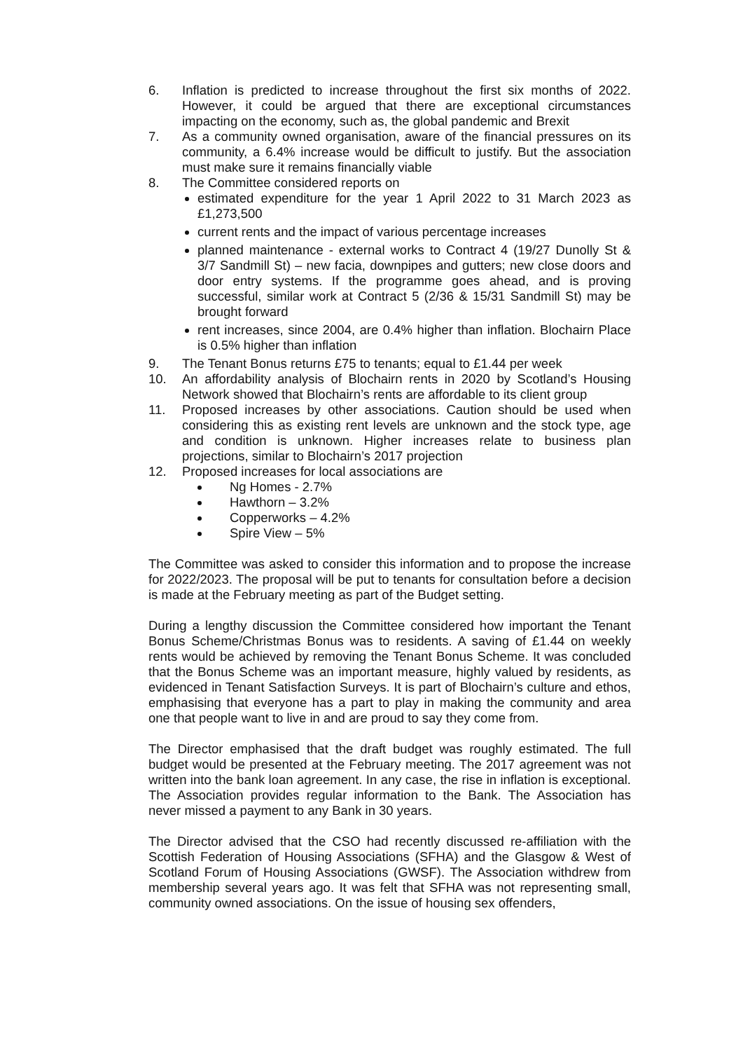6. Inflation is predicted to increase throughout the first six months of 2022. However, it could be argued that there are exceptional circumstances impacting on the economy, such as, the global pandemic and Brexit
7. As a community owned organisation, aware of the financial pressures on its community, a 6.4% increase would be difficult to justify. But the association must make sure it remains financially viable
8. The Committee considered reports on
estimated expenditure for the year 1 April 2022 to 31 March 2023 as £1,273,500
current rents and the impact of various percentage increases
planned maintenance - external works to Contract 4 (19/27 Dunolly St & 3/7 Sandmill St) – new facia, downpipes and gutters; new close doors and door entry systems. If the programme goes ahead, and is proving successful, similar work at Contract 5 (2/36 & 15/31 Sandmill St) may be brought forward
rent increases, since 2004, are 0.4% higher than inflation. Blochairn Place is 0.5% higher than inflation
9. The Tenant Bonus returns £75 to tenants; equal to £1.44 per week
10. An affordability analysis of Blochairn rents in 2020 by Scotland’s Housing Network showed that Blochairn’s rents are affordable to its client group
11. Proposed increases by other associations. Caution should be used when considering this as existing rent levels are unknown and the stock type, age and condition is unknown. Higher increases relate to business plan projections, similar to Blochairn’s 2017 projection
12. Proposed increases for local associations are
Ng Homes - 2.7%
Hawthorn – 3.2%
Copperworks – 4.2%
Spire View – 5%
The Committee was asked to consider this information and to propose the increase for 2022/2023. The proposal will be put to tenants for consultation before a decision is made at the February meeting as part of the Budget setting.
During a lengthy discussion the Committee considered how important the Tenant Bonus Scheme/Christmas Bonus was to residents. A saving of £1.44 on weekly rents would be achieved by removing the Tenant Bonus Scheme. It was concluded that the Bonus Scheme was an important measure, highly valued by residents, as evidenced in Tenant Satisfaction Surveys. It is part of Blochairn’s culture and ethos, emphasising that everyone has a part to play in making the community and area one that people want to live in and are proud to say they come from.
The Director emphasised that the draft budget was roughly estimated. The full budget would be presented at the February meeting. The 2017 agreement was not written into the bank loan agreement. In any case, the rise in inflation is exceptional. The Association provides regular information to the Bank. The Association has never missed a payment to any Bank in 30 years.
The Director advised that the CSO had recently discussed re-affiliation with the Scottish Federation of Housing Associations (SFHA) and the Glasgow & West of Scotland Forum of Housing Associations (GWSF). The Association withdrew from membership several years ago. It was felt that SFHA was not representing small, community owned associations. On the issue of housing sex offenders,